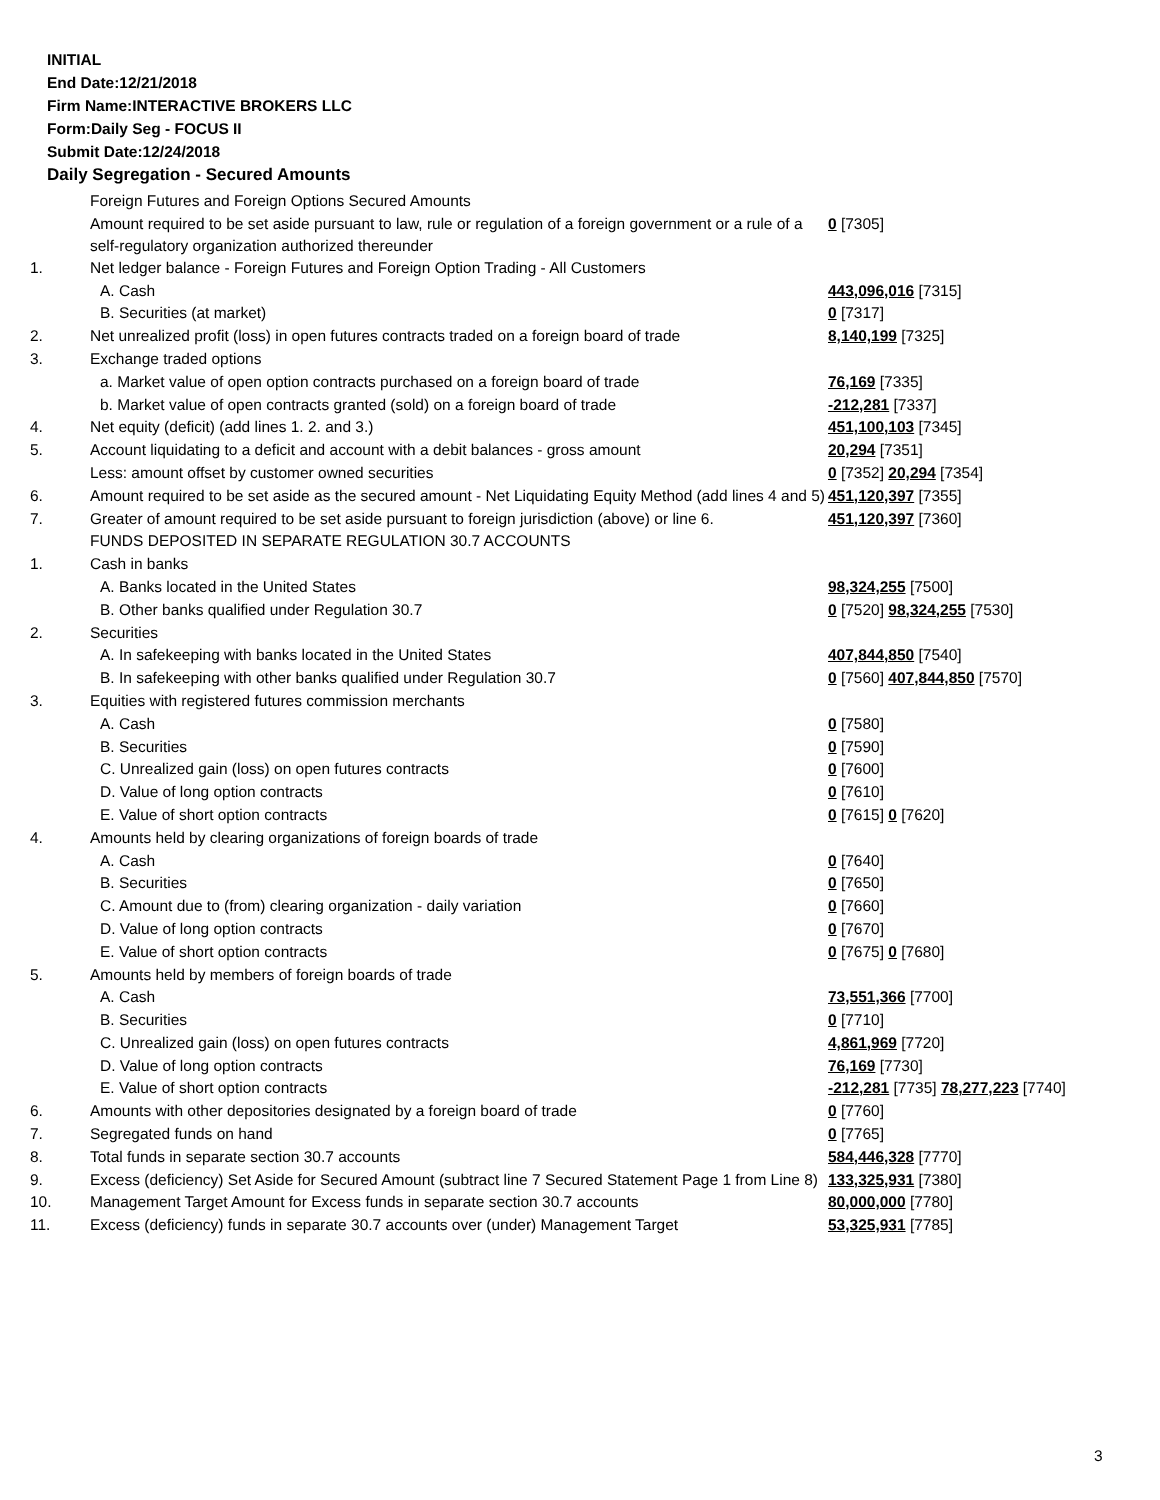INITIAL
End Date:12/21/2018
Firm Name:INTERACTIVE BROKERS LLC
Form:Daily Seg - FOCUS II
Submit Date:12/24/2018
Daily Segregation - Secured Amounts
| | Foreign Futures and Foreign Options Secured Amounts | |
| | Amount required to be set aside pursuant to law, rule or regulation of a foreign government or a rule of a self-regulatory organization authorized thereunder | 0 [7305] |
| 1. | Net ledger balance - Foreign Futures and Foreign Option Trading - All Customers | |
| | A. Cash | 443,096,016 [7315] |
| | B. Securities (at market) | 0 [7317] |
| 2. | Net unrealized profit (loss) in open futures contracts traded on a foreign board of trade | 8,140,199 [7325] |
| 3. | Exchange traded options | |
| | a. Market value of open option contracts purchased on a foreign board of trade | 76,169 [7335] |
| | b. Market value of open contracts granted (sold) on a foreign board of trade | -212,281 [7337] |
| 4. | Net equity (deficit) (add lines 1. 2. and 3.) | 451,100,103 [7345] |
| 5. | Account liquidating to a deficit and account with a debit balances - gross amount | 20,294 [7351] |
| | Less: amount offset by customer owned securities | 0 [7352] 20,294 [7354] |
| 6. | Amount required to be set aside as the secured amount - Net Liquidating Equity Method (add lines 4 and 5) | 451,120,397 [7355] |
| 7. | Greater of amount required to be set aside pursuant to foreign jurisdiction (above) or line 6. | 451,120,397 [7360] |
| | FUNDS DEPOSITED IN SEPARATE REGULATION 30.7 ACCOUNTS | |
| 1. | Cash in banks | |
| | A. Banks located in the United States | 98,324,255 [7500] |
| | B. Other banks qualified under Regulation 30.7 | 0 [7520] 98,324,255 [7530] |
| 2. | Securities | |
| | A. In safekeeping with banks located in the United States | 407,844,850 [7540] |
| | B. In safekeeping with other banks qualified under Regulation 30.7 | 0 [7560] 407,844,850 [7570] |
| 3. | Equities with registered futures commission merchants | |
| | A. Cash | 0 [7580] |
| | B. Securities | 0 [7590] |
| | C. Unrealized gain (loss) on open futures contracts | 0 [7600] |
| | D. Value of long option contracts | 0 [7610] |
| | E. Value of short option contracts | 0 [7615] 0 [7620] |
| 4. | Amounts held by clearing organizations of foreign boards of trade | |
| | A. Cash | 0 [7640] |
| | B. Securities | 0 [7650] |
| | C. Amount due to (from) clearing organization - daily variation | 0 [7660] |
| | D. Value of long option contracts | 0 [7670] |
| | E. Value of short option contracts | 0 [7675] 0 [7680] |
| 5. | Amounts held by members of foreign boards of trade | |
| | A. Cash | 73,551,366 [7700] |
| | B. Securities | 0 [7710] |
| | C. Unrealized gain (loss) on open futures contracts | 4,861,969 [7720] |
| | D. Value of long option contracts | 76,169 [7730] |
| | E. Value of short option contracts | -212,281 [7735] 78,277,223 [7740] |
| 6. | Amounts with other depositories designated by a foreign board of trade | 0 [7760] |
| 7. | Segregated funds on hand | 0 [7765] |
| 8. | Total funds in separate section 30.7 accounts | 584,446,328 [7770] |
| 9. | Excess (deficiency) Set Aside for Secured Amount (subtract line 7 Secured Statement Page 1 from Line 8) | 133,325,931 [7380] |
| 10. | Management Target Amount for Excess funds in separate section 30.7 accounts | 80,000,000 [7780] |
| 11. | Excess (deficiency) funds in separate 30.7 accounts over (under) Management Target | 53,325,931 [7785] |
3